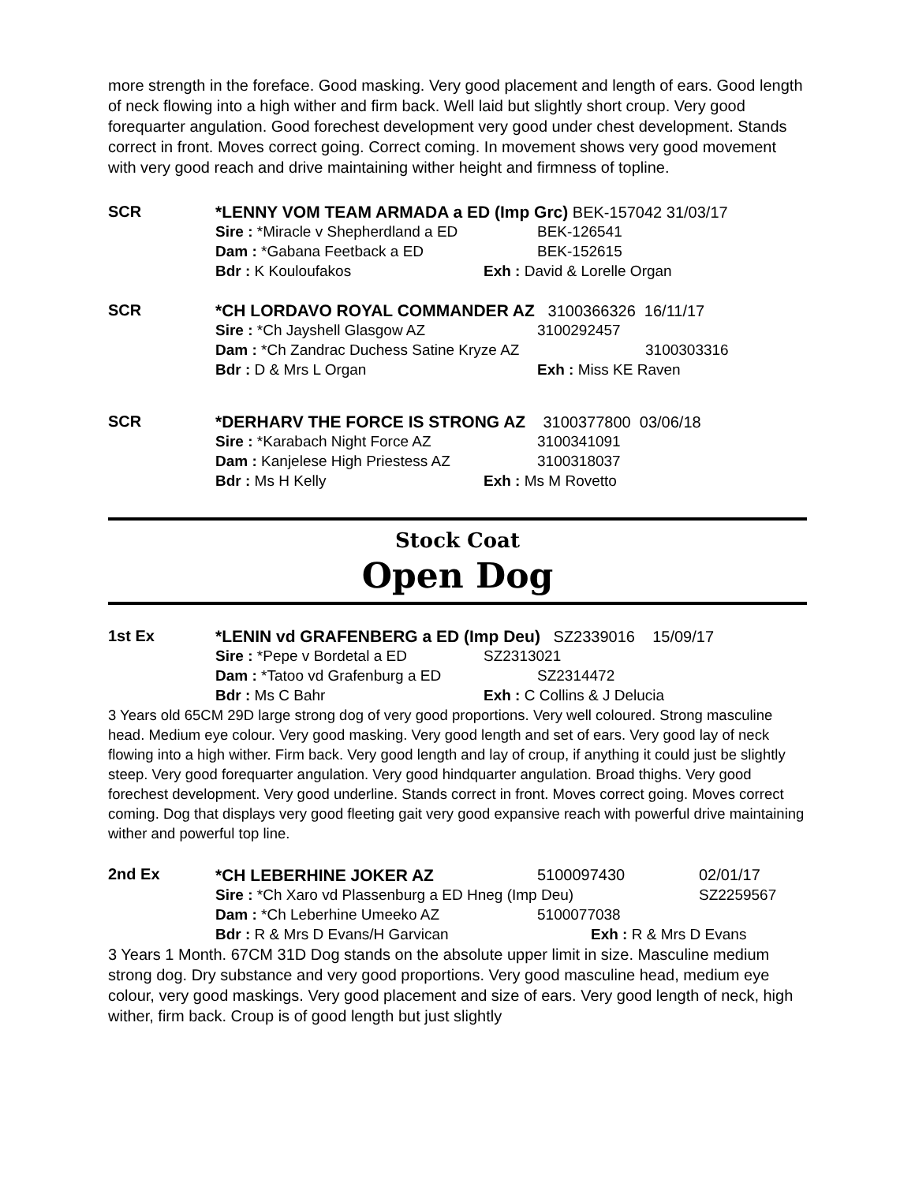more strength in the foreface. Good masking. Very good placement and length of ears. Good length of neck flowing into a high wither and firm back. Well laid but slightly short croup. Very good forequarter angulation. Good forechest development very good under chest development. Stands correct in front. Moves correct going. Correct coming. In movement shows very good movement with very good reach and drive maintaining wither height and firmness of topline.
SCR *LENNY VOM TEAM ARMADA a ED (Imp Grc) BEK-157042 31/03/17
Sire : *Miracle v Shepherdland a ED BEK-126541
Dam : *Gabana Feetback a ED BEK-152615
Bdr : K Kouloufakos Exh : David & Lorelle Organ
SCR *CH LORDAVO ROYAL COMMANDER AZ 3100366326 16/11/17
Sire : *Ch Jayshell Glasgow AZ 3100292457
Dam : *Ch Zandrac Duchess Satine Kryze AZ 3100303316
Bdr : D & Mrs L Organ Exh : Miss KE Raven
SCR *DERHARV THE FORCE IS STRONG AZ 3100377800 03/06/18
Sire : *Karabach Night Force AZ 3100341091
Dam : Kanjelese High Priestess AZ 3100318037
Bdr : Ms H Kelly Exh : Ms M Rovetto
Stock Coat
Open Dog
1st Ex *LENIN vd GRAFENBERG a ED (Imp Deu) SZ2339016 15/09/17
Sire : *Pepe v Bordetal a ED SZ2313021
Dam : *Tatoo vd Grafenburg a ED SZ2314472
Bdr : Ms C Bahr Exh : C Collins & J Delucia
3 Years old 65CM 29D large strong dog of very good proportions. Very well coloured. Strong masculine head. Medium eye colour. Very good masking. Very good length and set of ears. Very good lay of neck flowing into a high wither. Firm back. Very good length and lay of croup, if anything it could just be slightly steep. Very good forequarter angulation. Very good hindquarter angulation. Broad thighs. Very good forechest development. Very good underline. Stands correct in front. Moves correct going. Moves correct coming. Dog that displays very good fleeting gait very good expansive reach with powerful drive maintaining wither and powerful top line.
2nd Ex
*CH LEBERHINE JOKER AZ 5100097430 02/01/17
Sire : *Ch Xaro vd Plassenburg a ED Hneg (Imp Deu) SZ2259567
Dam : *Ch Leberhine Umeeko AZ 5100077038
Bdr : R & Mrs D Evans/H Garvican Exh : R & Mrs D Evans
3 Years 1 Month. 67CM 31D Dog stands on the absolute upper limit in size. Masculine medium strong dog. Dry substance and very good proportions. Very good masculine head, medium eye colour, very good maskings. Very good placement and size of ears. Very good length of neck, high wither, firm back. Croup is of good length but just slightly